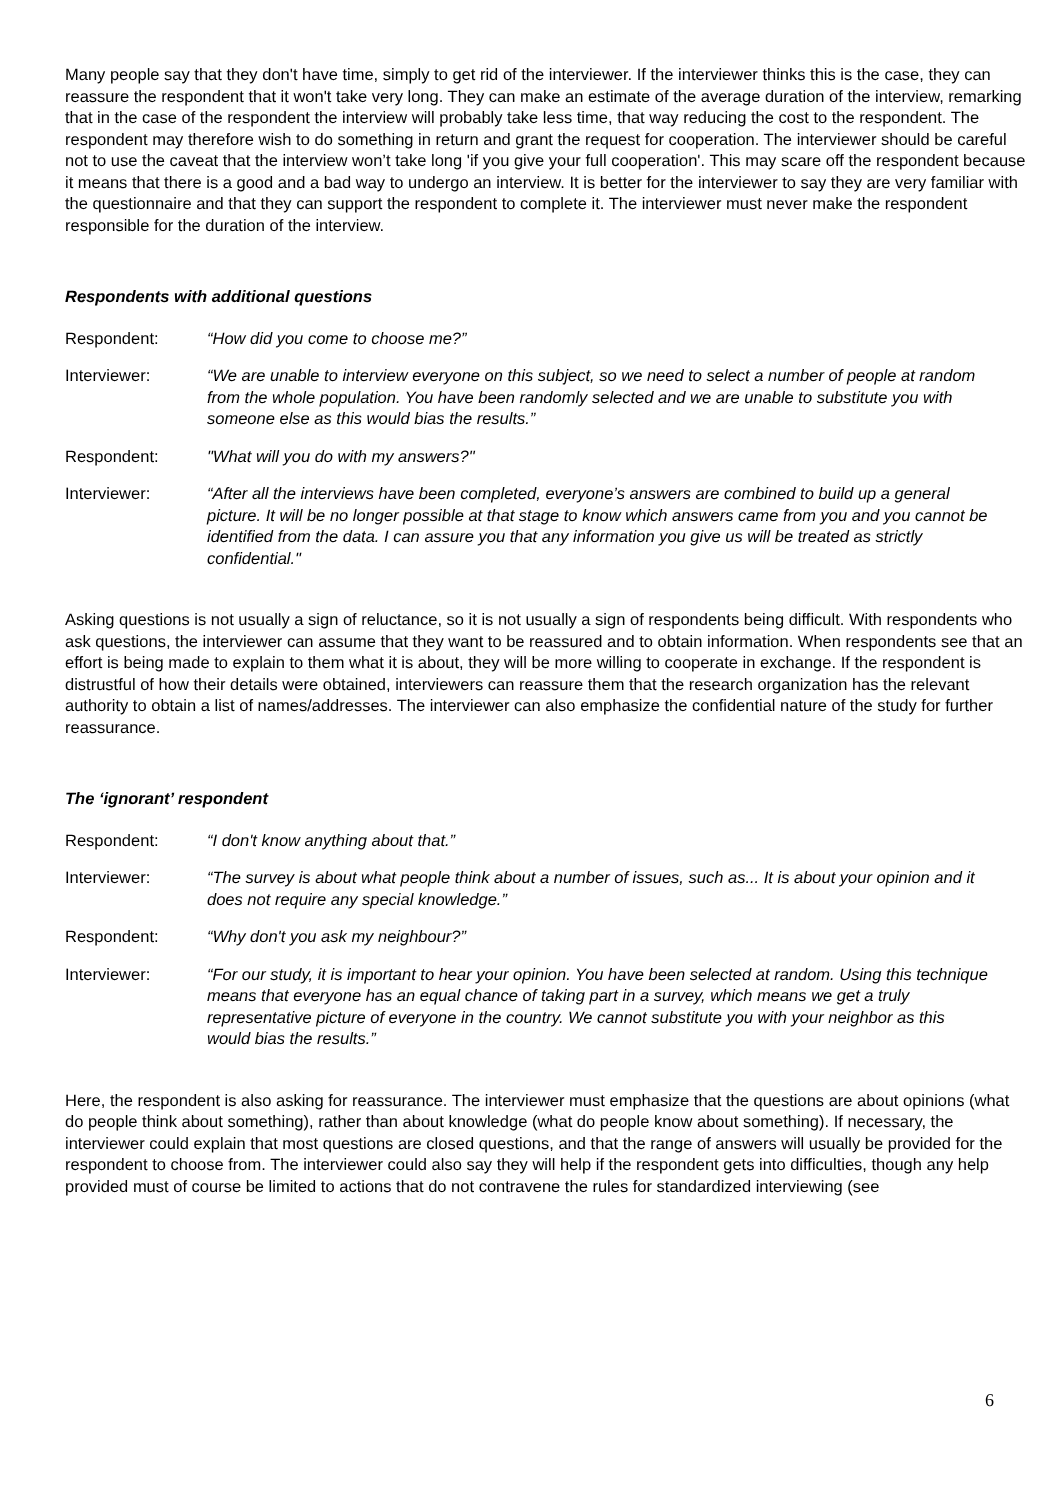Many people say that they don't have time, simply to get rid of the interviewer. If the interviewer thinks this is the case, they can reassure the respondent that it won't take very long. They can make an estimate of the average duration of the interview, remarking that in the case of the respondent the interview will probably take less time, that way reducing the cost to the respondent. The respondent may therefore wish to do something in return and grant the request for cooperation. The interviewer should be careful not to use the caveat that the interview won’t take long 'if you give your full cooperation'. This may scare off the respondent because it means that there is a good and a bad way to undergo an interview. It is better for the interviewer to say they are very familiar with the questionnaire and that they can support the respondent to complete it. The interviewer must never make the respondent responsible for the duration of the interview.
Respondents with additional questions
Respondent: “How did you come to choose me?”
Interviewer: “We are unable to interview everyone on this subject, so we need to select a number of people at random from the whole population. You have been randomly selected and we are unable to substitute you with someone else as this would bias the results.”
Respondent: "What will you do with my answers?"
Interviewer: “After all the interviews have been completed, everyone’s answers are combined to build up a general picture. It will be no longer possible at that stage to know which answers came from you and you cannot be identified from the data. I can assure you that any information you give us will be treated as strictly confidential."
Asking questions is not usually a sign of reluctance, so it is not usually a sign of respondents being difficult. With respondents who ask questions, the interviewer can assume that they want to be reassured and to obtain information. When respondents see that an effort is being made to explain to them what it is about, they will be more willing to cooperate in exchange. If the respondent is distrustful of how their details were obtained, interviewers can reassure them that the research organization has the relevant authority to obtain a list of names/addresses. The interviewer can also emphasize the confidential nature of the study for further reassurance.
The ‘ignorant’ respondent
Respondent: “I don't know anything about that.”
Interviewer: “The survey is about what people think about a number of issues, such as... It is about your opinion and it does not require any special knowledge.”
Respondent: “Why don't you ask my neighbour?”
Interviewer: “For our study, it is important to hear your opinion. You have been selected at random. Using this technique means that everyone has an equal chance of taking part in a survey, which means we get a truly representative picture of everyone in the country. We cannot substitute you with your neighbor as this would bias the results.”
Here, the respondent is also asking for reassurance. The interviewer must emphasize that the questions are about opinions (what do people think about something), rather than about knowledge (what do people know about something). If necessary, the interviewer could explain that most questions are closed questions, and that the range of answers will usually be provided for the respondent to choose from. The interviewer could also say they will help if the respondent gets into difficulties, though any help provided must of course be limited to actions that do not contravene the rules for standardized interviewing (see
6